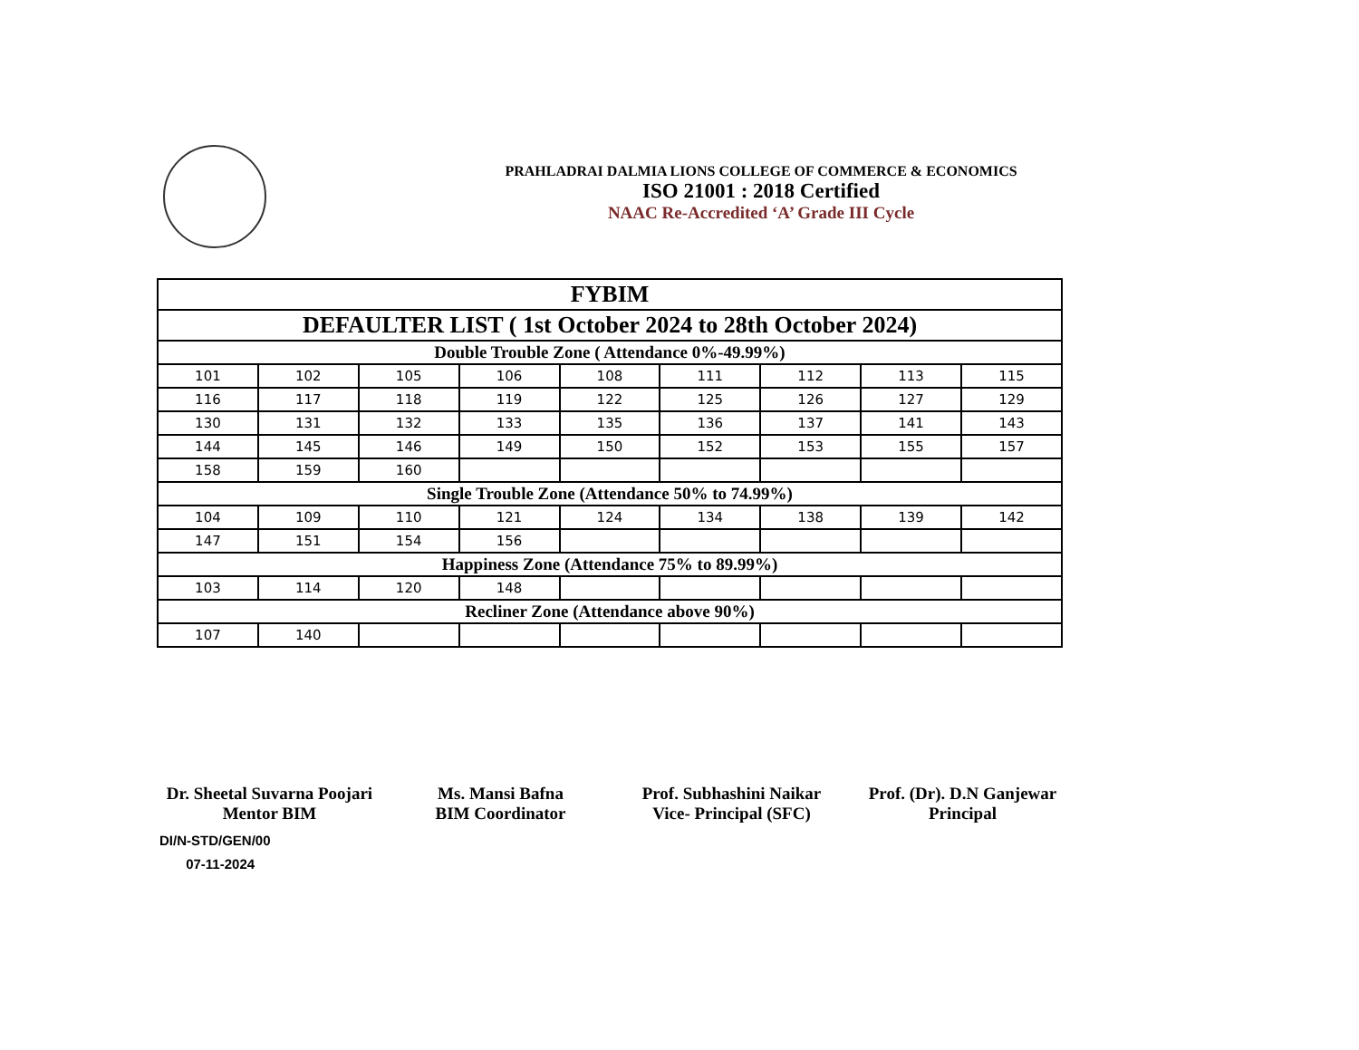PRAHLADRAI DALMIA LIONS COLLEGE OF COMMERCE & ECONOMICS
ISO 21001 : 2018 Certified
NAAC Re-Accredited ‘A’ Grade III Cycle
| FYBIM | | | | | | | | |
| DEFAULTER LIST ( 1st October 2024 to 28th October 2024) | | | | | | | | |
| Double Trouble Zone ( Attendance 0%-49.99%) | | | | | | | | |
| 101 | 102 | 105 | 106 | 108 | 111 | 112 | 113 | 115 |
| 116 | 117 | 118 | 119 | 122 | 125 | 126 | 127 | 129 |
| 130 | 131 | 132 | 133 | 135 | 136 | 137 | 141 | 143 |
| 144 | 145 | 146 | 149 | 150 | 152 | 153 | 155 | 157 |
| 158 | 159 | 160 | | | | | | |
| Single Trouble Zone (Attendance 50% to 74.99%) | | | | | | | | |
| 104 | 109 | 110 | 121 | 124 | 134 | 138 | 139 | 142 |
| 147 | 151 | 154 | 156 | | | | | |
| Happiness Zone (Attendance 75% to 89.99%) | | | | | | | | |
| 103 | 114 | 120 | 148 | | | | | |
| Recliner Zone (Attendance above 90%) | | | | | | | | |
| 107 | 140 | | | | | | | |
Dr. Sheetal Suvarna Poojari
Mentor BIM
Ms. Mansi Bafna
BIM Coordinator
Prof. Subhashini Naikar
Vice- Principal (SFC)
Prof. (Dr). D.N Ganjewar
Principal
DI/N-STD/GEN/00
07-11-2024